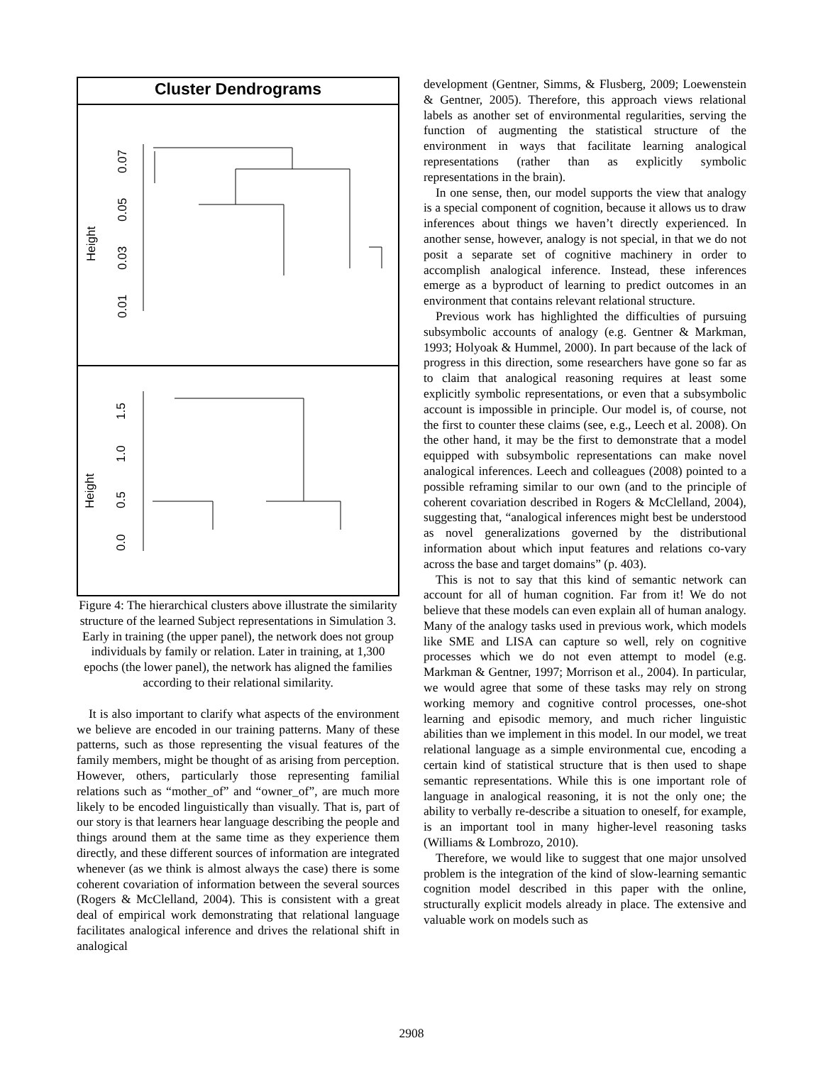Cluster Dendrograms
Height
0.01
0.03
0.05
0.07
Height
0.0
0.5
1.0
1.5
Figure 4: The hierarchical clusters above illustrate the similarity structure of the learned Subject representations in Simulation 3. Early in training (the upper panel), the network does not group individuals by family or relation. Later in training, at 1,300 epochs (the lower panel), the network has aligned the families according to their relational similarity.
It is also important to clarify what aspects of the environment we believe are encoded in our training patterns. Many of these patterns, such as those representing the visual features of the family members, might be thought of as arising from perception. However, others, particularly those representing familial relations such as “mother_of” and “owner_of”, are much more likely to be encoded linguistically than visually. That is, part of our story is that learners hear language describing the people and things around them at the same time as they experience them directly, and these different sources of information are integrated whenever (as we think is almost always the case) there is some coherent covariation of information between the several sources (Rogers & McClelland, 2004). This is consistent with a great deal of empirical work demonstrating that relational language facilitates analogical inference and drives the relational shift in analogical
development (Gentner, Simms, & Flusberg, 2009; Loewenstein & Gentner, 2005). Therefore, this approach views relational labels as another set of environmental regularities, serving the function of augmenting the statistical structure of the environment in ways that facilitate learning analogical representations (rather than as explicitly symbolic representations in the brain).
In one sense, then, our model supports the view that analogy is a special component of cognition, because it allows us to draw inferences about things we haven’t directly experienced. In another sense, however, analogy is not special, in that we do not posit a separate set of cognitive machinery in order to accomplish analogical inference. Instead, these inferences emerge as a byproduct of learning to predict outcomes in an environment that contains relevant relational structure.
Previous work has highlighted the difficulties of pursuing subsymbolic accounts of analogy (e.g. Gentner & Markman, 1993; Holyoak & Hummel, 2000). In part because of the lack of progress in this direction, some researchers have gone so far as to claim that analogical reasoning requires at least some explicitly symbolic representations, or even that a subsymbolic account is impossible in principle. Our model is, of course, not the first to counter these claims (see, e.g., Leech et al. 2008). On the other hand, it may be the first to demonstrate that a model equipped with subsymbolic representations can make novel analogical inferences. Leech and colleagues (2008) pointed to a possible reframing similar to our own (and to the principle of coherent covariation described in Rogers & McClelland, 2004), suggesting that, “analogical inferences might best be understood as novel generalizations governed by the distributional information about which input features and relations co-vary across the base and target domains” (p. 403).
This is not to say that this kind of semantic network can account for all of human cognition. Far from it! We do not believe that these models can even explain all of human analogy. Many of the analogy tasks used in previous work, which models like SME and LISA can capture so well, rely on cognitive processes which we do not even attempt to model (e.g. Markman & Gentner, 1997; Morrison et al., 2004). In particular, we would agree that some of these tasks may rely on strong working memory and cognitive control processes, one-shot learning and episodic memory, and much richer linguistic abilities than we implement in this model. In our model, we treat relational language as a simple environmental cue, encoding a certain kind of statistical structure that is then used to shape semantic representations. While this is one important role of language in analogical reasoning, it is not the only one; the ability to verbally re-describe a situation to oneself, for example, is an important tool in many higher-level reasoning tasks (Williams & Lombrozo, 2010).
Therefore, we would like to suggest that one major unsolved problem is the integration of the kind of slow-learning semantic cognition model described in this paper with the online, structurally explicit models already in place. The extensive and valuable work on models such as
2908